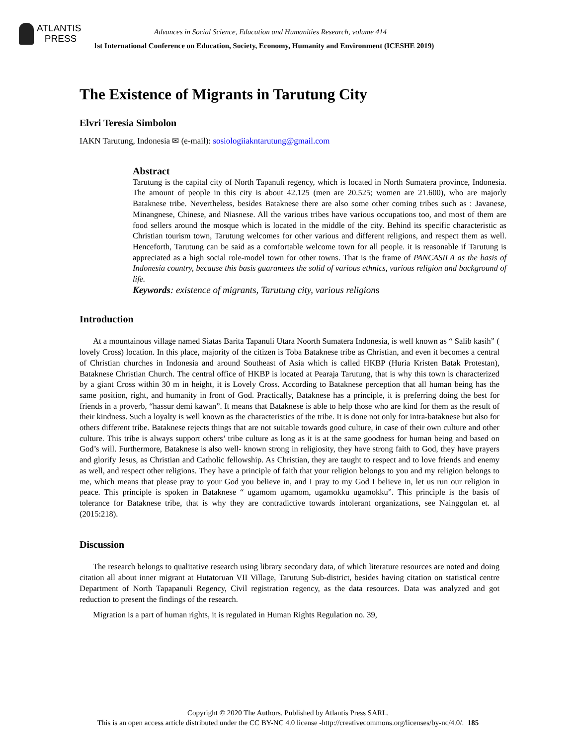ATLANTIS
PRESS
Advances in Social Science, Education and Humanities Research, volume 414
1st International Conference on Education, Society, Economy, Humanity and Environment (ICESHE 2019)
The Existence of Migrants in Tarutung City
Elvri Teresia Simbolon
IAKN Tarutung, Indonesia ✉ (e-mail): sosiologiiakntarutung@gmail.com
Abstract
Tarutung is the capital city of North Tapanuli regency, which is located in North Sumatera province, Indonesia. The amount of people in this city is about 42.125 (men are 20.525; women are 21.600), who are majorly Bataknese tribe. Nevertheless, besides Bataknese there are also some other coming tribes such as : Javanese, Minangnese, Chinese, and Niasnese. All the various tribes have various occupations too, and most of them are food sellers around the mosque which is located in the middle of the city. Behind its specific characteristic as Christian tourism town, Tarutung welcomes for other various and different religions, and respect them as well. Henceforth, Tarutung can be said as a comfortable welcome town for all people. it is reasonable if Tarutung is appreciated as a high social role-model town for other towns. That is the frame of PANCASILA as the basis of Indonesia country, because this basis guarantees the solid of various ethnics, various religion and background of life.
Keywords: existence of migrants, Tarutung city, various religions
Introduction
At a mountainous village named Siatas Barita Tapanuli Utara Noorth Sumatera Indonesia, is well known as “ Salib kasih” ( lovely Cross) location. In this place, majority of the citizen is Toba Bataknese tribe as Christian, and even it becomes a central of Christian churches in Indonesia and around Southeast of Asia which is called HKBP (Huria Kristen Batak Protestan), Bataknese Christian Church. The central office of HKBP is located at Pearaja Tarutung, that is why this town is characterized by a giant Cross within 30 m in height, it is Lovely Cross. According to Bataknese perception that all human being has the same position, right, and humanity in front of God. Practically, Bataknese has a principle, it is preferring doing the best for friends in a proverb, “hassur demi kawan”. It means that Bataknese is able to help those who are kind for them as the result of their kindness. Such a loyalty is well known as the characteristics of the tribe. It is done not only for intra-bataknese but also for others different tribe. Bataknese rejects things that are not suitable towards good culture, in case of their own culture and other culture. This tribe is always support others’ tribe culture as long as it is at the same goodness for human being and based on God’s will. Furthermore, Bataknese is also well- known strong in religiosity, they have strong faith to God, they have prayers and glorify Jesus, as Christian and Catholic fellowship. As Christian, they are taught to respect and to love friends and enemy as well, and respect other religions. They have a principle of faith that your religion belongs to you and my religion belongs to me, which means that please pray to your God you believe in, and I pray to my God I believe in, let us run our religion in peace. This principle is spoken in Bataknese “ ugamom ugamom, ugamokku ugamokku”. This principle is the basis of tolerance for Bataknese tribe, that is why they are contradictive towards intolerant organizations, see Nainggolan et. al (2015:218).
Discussion
The research belongs to qualitative research using library secondary data, of which literature resources are noted and doing citation all about inner migrant at Hutatoruan VII Village, Tarutung Sub-district, besides having citation on statistical centre Department of North Tapapanuli Regency, Civil registration regency, as the data resources. Data was analyzed and got reduction to present the findings of the research.
Migration is a part of human rights, it is regulated in Human Rights Regulation no. 39,
Copyright © 2020 The Authors. Published by Atlantis Press SARL.
This is an open access article distributed under the CC BY-NC 4.0 license -http://creativecommons.org/licenses/by-nc/4.0/. 185